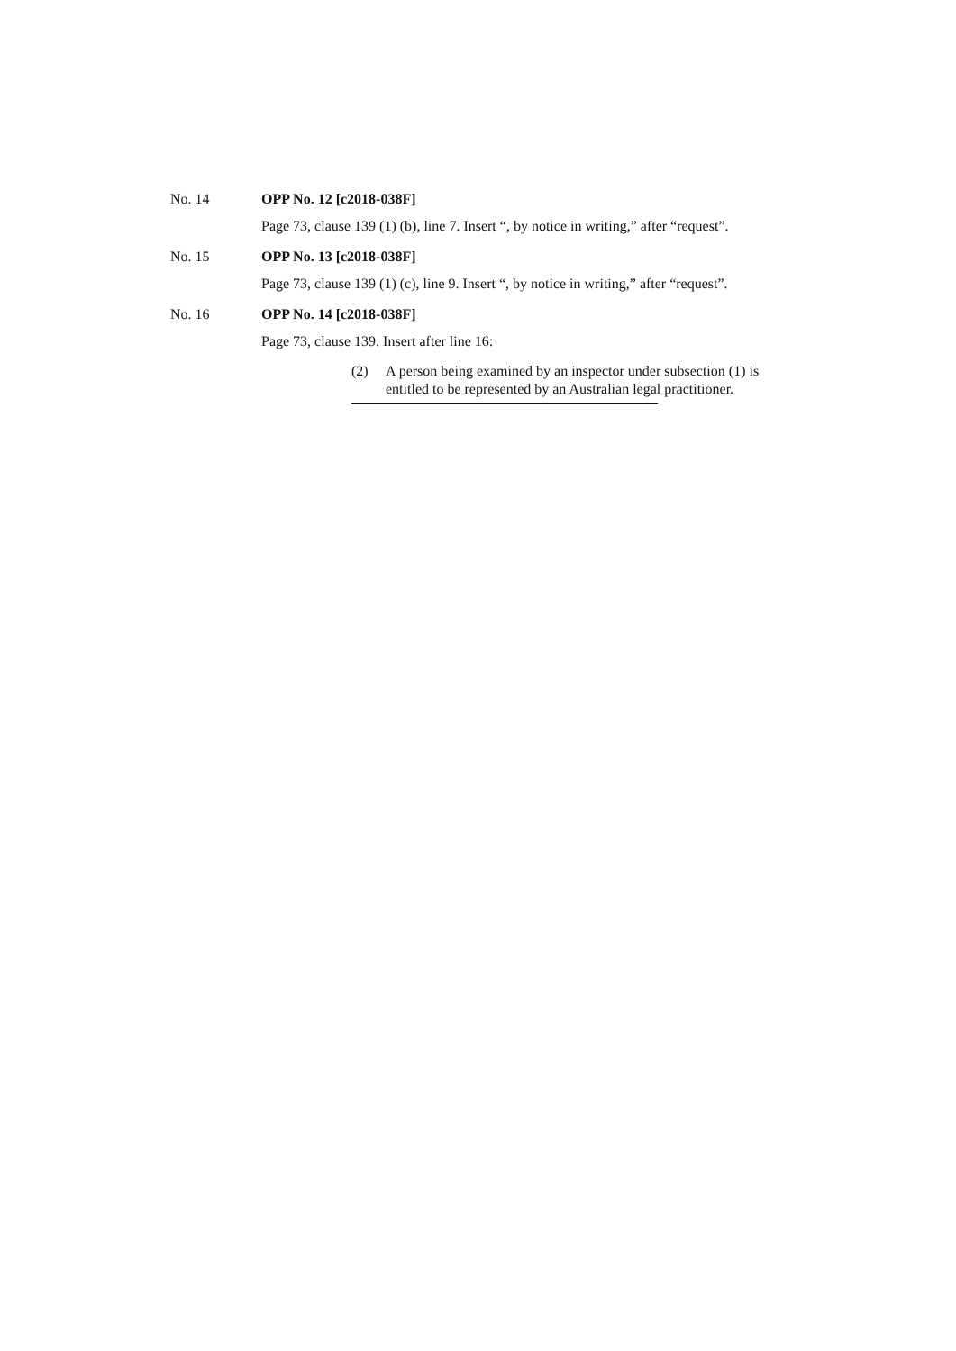No. 14 OPP No. 12 [c2018-038F]
Page 73, clause 139 (1) (b), line 7. Insert “, by notice in writing,” after “request”.
No. 15 OPP No. 13 [c2018-038F]
Page 73, clause 139 (1) (c), line 9. Insert “, by notice in writing,” after “request”.
No. 16 OPP No. 14 [c2018-038F]
Page 73, clause 139. Insert after line 16:
(2) A person being examined by an inspector under subsection (1) is entitled to be represented by an Australian legal practitioner.